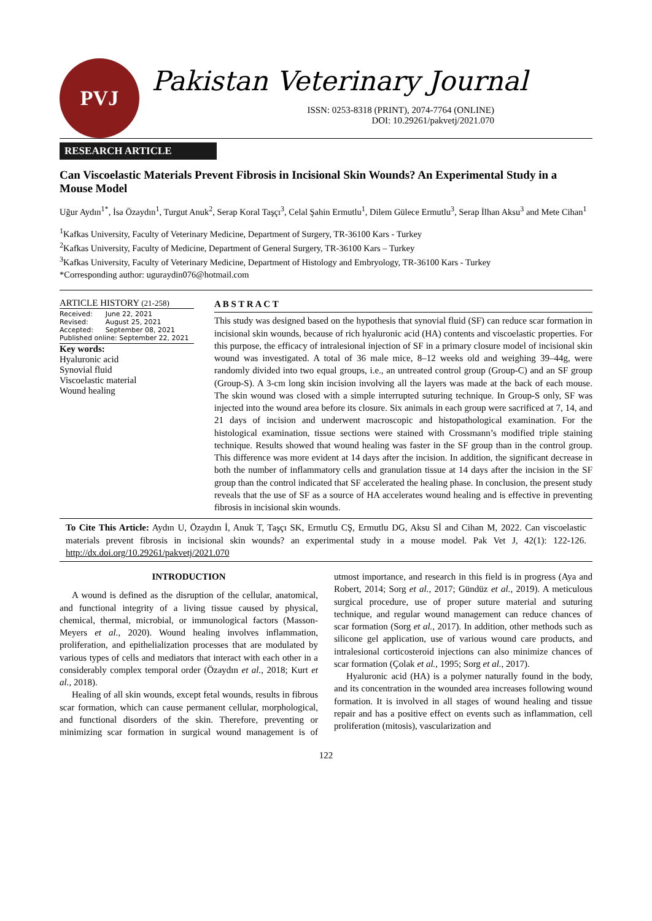PVJ
Pakistan Veterinary Journal
ISSN: 0253-8318 (PRINT), 2074-7764 (ONLINE)
DOI: 10.29261/pakvetj/2021.070
RESEARCH ARTICLE
Can Viscoelastic Materials Prevent Fibrosis in Incisional Skin Wounds? An Experimental Study in a Mouse Model
Uğur Aydın<sup>1*</sup>, İsa Özaydın<sup>1</sup>, Turgut Anuk<sup>2</sup>, Serap Koral Taşçı<sup>3</sup>, Celal Şahin Ermutlu<sup>1</sup>, Dilem Gülece Ermutlu<sup>3</sup>, Serap İlhan Aksu<sup>3</sup> and Mete Cihan<sup>1</sup>
<sup>1</sup> Kafkas University, Faculty of Veterinary Medicine, Department of Surgery, TR-36100 Kars - Turkey
<sup>2</sup> Kafkas University, Faculty of Medicine, Department of General Surgery, TR-36100 Kars – Turkey
<sup>3</sup> Kafkas University, Faculty of Veterinary Medicine, Department of Histology and Embryology, TR-36100 Kars - Turkey
*Corresponding author: uguraydin076@hotmail.com
ARTICLE HISTORY (21-258)
| Received: | June 22, 2021 |
| Revised: | August 25, 2021 |
| Accepted: | September 08, 2021 |
| Published online: September 22, 2021 | |
Key words:
Hyaluronic acid
Synovial fluid
Viscoelastic material
Wound healing
A B S T R A C T
This study was designed based on the hypothesis that synovial fluid (SF) can reduce scar formation in incisional skin wounds, because of rich hyaluronic acid (HA) contents and viscoelastic properties. For this purpose, the efficacy of intralesional injection of SF in a primary closure model of incisional skin wound was investigated. A total of 36 male mice, 8–12 weeks old and weighing 39–44g, were randomly divided into two equal groups, i.e., an untreated control group (Group-C) and an SF group (Group-S). A 3-cm long skin incision involving all the layers was made at the back of each mouse. The skin wound was closed with a simple interrupted suturing technique. In Group-S only, SF was injected into the wound area before its closure. Six animals in each group were sacrificed at 7, 14, and 21 days of incision and underwent macroscopic and histopathological examination. For the histological examination, tissue sections were stained with Crossmann’s modified triple staining technique. Results showed that wound healing was faster in the SF group than in the control group. This difference was more evident at 14 days after the incision. In addition, the significant decrease in both the number of inflammatory cells and granulation tissue at 14 days after the incision in the SF group than the control indicated that SF accelerated the healing phase. In conclusion, the present study reveals that the use of SF as a source of HA accelerates wound healing and is effective in preventing fibrosis in incisional skin wounds.
To Cite This Article: Aydın U, Özaydın İ, Anuk T, Taşçı SK, Ermutlu CŞ, Ermutlu DG, Aksu Sİ and Cihan M, 2022. Can viscoelastic materials prevent fibrosis in incisional skin wounds? an experimental study in a mouse model. Pak Vet J, 42(1): 122-126. http://dx.doi.org/10.29261/pakvetj/2021.070
INTRODUCTION
A wound is defined as the disruption of the cellular, anatomical, and functional integrity of a living tissue caused by physical, chemical, thermal, microbial, or immunological factors (Masson-Meyers et al., 2020). Wound healing involves inflammation, proliferation, and epithelialization processes that are modulated by various types of cells and mediators that interact with each other in a considerably complex temporal order (Özaydın et al., 2018; Kurt et al., 2018).
Healing of all skin wounds, except fetal wounds, results in fibrous scar formation, which can cause permanent cellular, morphological, and functional disorders of the skin. Therefore, preventing or minimizing scar formation in surgical wound management is of utmost importance, and research in this field is in progress (Aya and Robert, 2014; Sorg et al., 2017; Gündüz et al., 2019). A meticulous surgical procedure, use of proper suture material and suturing technique, and regular wound management can reduce chances of scar formation (Sorg et al., 2017). In addition, other methods such as silicone gel application, use of various wound care products, and intralesional corticosteroid injections can also minimize chances of scar formation (Çolak et al., 1995; Sorg et al., 2017).
Hyaluronic acid (HA) is a polymer naturally found in the body, and its concentration in the wounded area increases following wound formation. It is involved in all stages of wound healing and tissue repair and has a positive effect on events such as inflammation, cell proliferation (mitosis), vascularization and
122